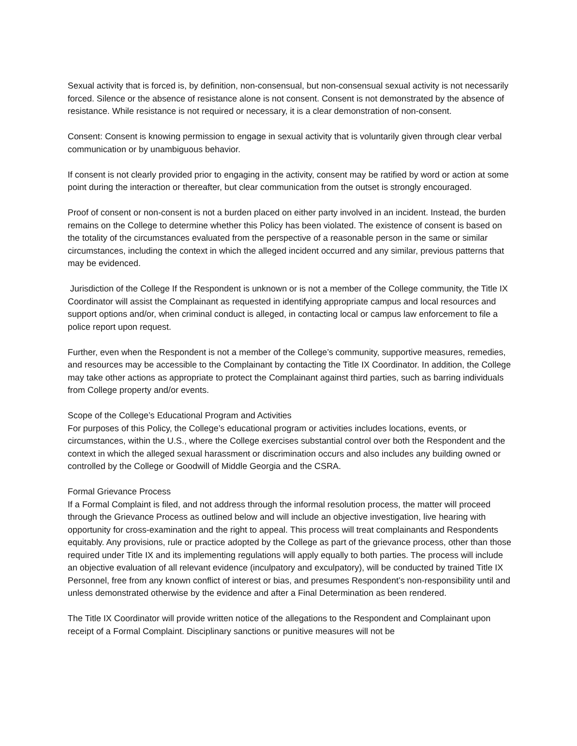Sexual activity that is forced is, by definition, non-consensual, but non-consensual sexual activity is not necessarily forced. Silence or the absence of resistance alone is not consent. Consent is not demonstrated by the absence of resistance. While resistance is not required or necessary, it is a clear demonstration of non-consent.
Consent: Consent is knowing permission to engage in sexual activity that is voluntarily given through clear verbal communication or by unambiguous behavior.
If consent is not clearly provided prior to engaging in the activity, consent may be ratified by word or action at some point during the interaction or thereafter, but clear communication from the outset is strongly encouraged.
Proof of consent or non-consent is not a burden placed on either party involved in an incident. Instead, the burden remains on the College to determine whether this Policy has been violated. The existence of consent is based on the totality of the circumstances evaluated from the perspective of a reasonable person in the same or similar circumstances, including the context in which the alleged incident occurred and any similar, previous patterns that may be evidenced.
Jurisdiction of the College If the Respondent is unknown or is not a member of the College community, the Title IX Coordinator will assist the Complainant as requested in identifying appropriate campus and local resources and support options and/or, when criminal conduct is alleged, in contacting local or campus law enforcement to file a police report upon request.
Further, even when the Respondent is not a member of the College’s community, supportive measures, remedies, and resources may be accessible to the Complainant by contacting the Title IX Coordinator. In addition, the College may take other actions as appropriate to protect the Complainant against third parties, such as barring individuals from College property and/or events.
Scope of the College’s Educational Program and Activities
For purposes of this Policy, the College’s educational program or activities includes locations, events, or circumstances, within the U.S., where the College exercises substantial control over both the Respondent and the context in which the alleged sexual harassment or discrimination occurs and also includes any building owned or controlled by the College or Goodwill of Middle Georgia and the CSRA.
Formal Grievance Process
If a Formal Complaint is filed, and not address through the informal resolution process, the matter will proceed through the Grievance Process as outlined below and will include an objective investigation, live hearing with opportunity for cross-examination and the right to appeal. This process will treat complainants and Respondents equitably. Any provisions, rule or practice adopted by the College as part of the grievance process, other than those required under Title IX and its implementing regulations will apply equally to both parties. The process will include an objective evaluation of all relevant evidence (inculpatory and exculpatory), will be conducted by trained Title IX Personnel, free from any known conflict of interest or bias, and presumes Respondent’s non-responsibility until and unless demonstrated otherwise by the evidence and after a Final Determination as been rendered.
The Title IX Coordinator will provide written notice of the allegations to the Respondent and Complainant upon receipt of a Formal Complaint. Disciplinary sanctions or punitive measures will not be